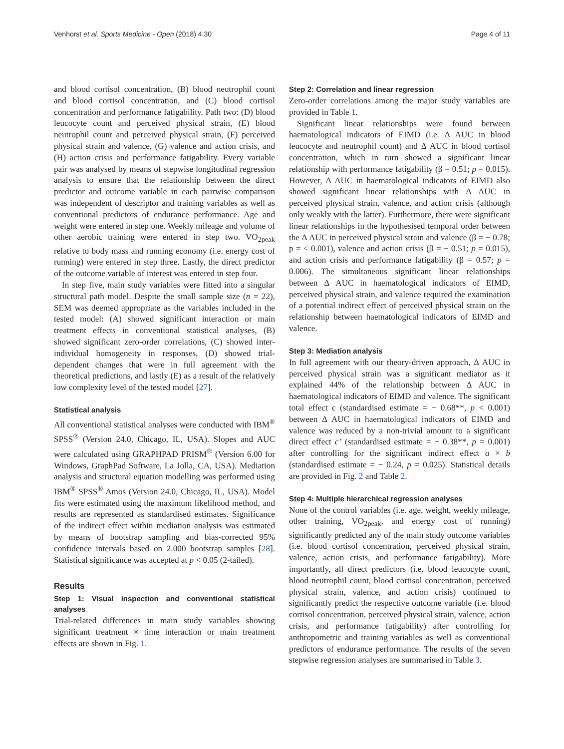Venhorst et al. Sports Medicine - Open (2018) 4:30 Page 4 of 11
and blood cortisol concentration, (B) blood neutrophil count and blood cortisol concentration, and (C) blood cortisol concentration and performance fatigability. Path two: (D) blood leucocyte count and perceived physical strain, (E) blood neutrophil count and perceived physical strain, (F) perceived physical strain and valence, (G) valence and action crisis, and (H) action crisis and performance fatigability. Every variable pair was analysed by means of stepwise longitudinal regression analysis to ensure that the relationship between the direct predictor and outcome variable in each pairwise comparison was independent of descriptor and training variables as well as conventional predictors of endurance performance. Age and weight were entered in step one. Weekly mileage and volume of other aerobic training were entered in step two. VO<sub>2peak</sub> relative to body mass and running economy (i.e. energy cost of running) were entered in step three. Lastly, the direct predictor of the outcome variable of interest was entered in step four.
In step five, main study variables were fitted into a singular structural path model. Despite the small sample size (n = 22), SEM was deemed appropriate as the variables included in the tested model: (A) showed significant interaction or main treatment effects in conventional statistical analyses, (B) showed significant zero-order correlations, (C) showed inter-individual homogeneity in responses, (D) showed trial-dependent changes that were in full agreement with the theoretical predictions, and lastly (E) as a result of the relatively low complexity level of the tested model [27].
Statistical analysis
All conventional statistical analyses were conducted with IBM<sup>®</sup> SPSS<sup>®</sup> (Version 24.0, Chicago, IL, USA). Slopes and AUC were calculated using GRAPHPAD PRISM<sup>®</sup> (Version 6.00 for Windows, GraphPad Software, La Jolla, CA, USA). Mediation analysis and structural equation modelling was performed using IBM<sup>®</sup> SPSS<sup>®</sup> Amos (Version 24.0, Chicago, IL, USA). Model fits were estimated using the maximum likelihood method, and results are represented as standardised estimates. Significance of the indirect effect within mediation analysis was estimated by means of bootstrap sampling and bias-corrected 95% confidence intervals based on 2.000 bootstrap samples [28]. Statistical significance was accepted at p < 0.05 (2-tailed).
Results
Step 1: Visual inspection and conventional statistical analyses
Trial-related differences in main study variables showing significant treatment × time interaction or main treatment effects are shown in Fig. 1.
Step 2: Correlation and linear regression
Zero-order correlations among the major study variables are provided in Table 1.
Significant linear relationships were found between haematological indicators of EIMD (i.e. Δ AUC in blood leucocyte and neutrophil count) and Δ AUC in blood cortisol concentration, which in turn showed a significant linear relationship with performance fatigability (β = 0.51; p = 0.015). However, Δ AUC in haematological indicators of EIMD also showed significant linear relationships with Δ AUC in perceived physical strain, valence, and action crisis (although only weakly with the latter). Furthermore, there were significant linear relationships in the hypothesised temporal order between the Δ AUC in perceived physical strain and valence (β = − 0.78; p = < 0.001), valence and action crisis (β = − 0.51; p = 0.015), and action crisis and performance fatigability (β = 0.57; p = 0.006). The simultaneous significant linear relationships between Δ AUC in haematological indicators of EIMD, perceived physical strain, and valence required the examination of a potential indirect effect of perceived physical strain on the relationship between haematological indicators of EIMD and valence.
Step 3: Mediation analysis
In full agreement with our theory-driven approach, Δ AUC in perceived physical strain was a significant mediator as it explained 44% of the relationship between Δ AUC in haematological indicators of EIMD and valence. The significant total effect c (standardised estimate = − 0.68**, p < 0.001) between Δ AUC in haematological indicators of EIMD and valence was reduced by a non-trivial amount to a significant direct effect c’ (standardised estimate = − 0.38**, p = 0.001) after controlling for the significant indirect effect a × b (standardised estimate = − 0.24, p = 0.025). Statistical details are provided in Fig. 2 and Table 2.
Step 4: Multiple hierarchical regression analyses
None of the control variables (i.e. age, weight, weekly mileage, other training, VO<sub>2peak</sub>, and energy cost of running) significantly predicted any of the main study outcome variables (i.e. blood cortisol concentration, perceived physical strain, valence, action crisis, and performance fatigability). More importantly, all direct predictors (i.e. blood leucocyte count, blood neutrophil count, blood cortisol concentration, perceived physical strain, valence, and action crisis) continued to significantly predict the respective outcome variable (i.e. blood cortisol concentration, perceived physical strain, valence, action crisis, and performance fatigability) after controlling for anthropometric and training variables as well as conventional predictors of endurance performance. The results of the seven stepwise regression analyses are summarised in Table 3.